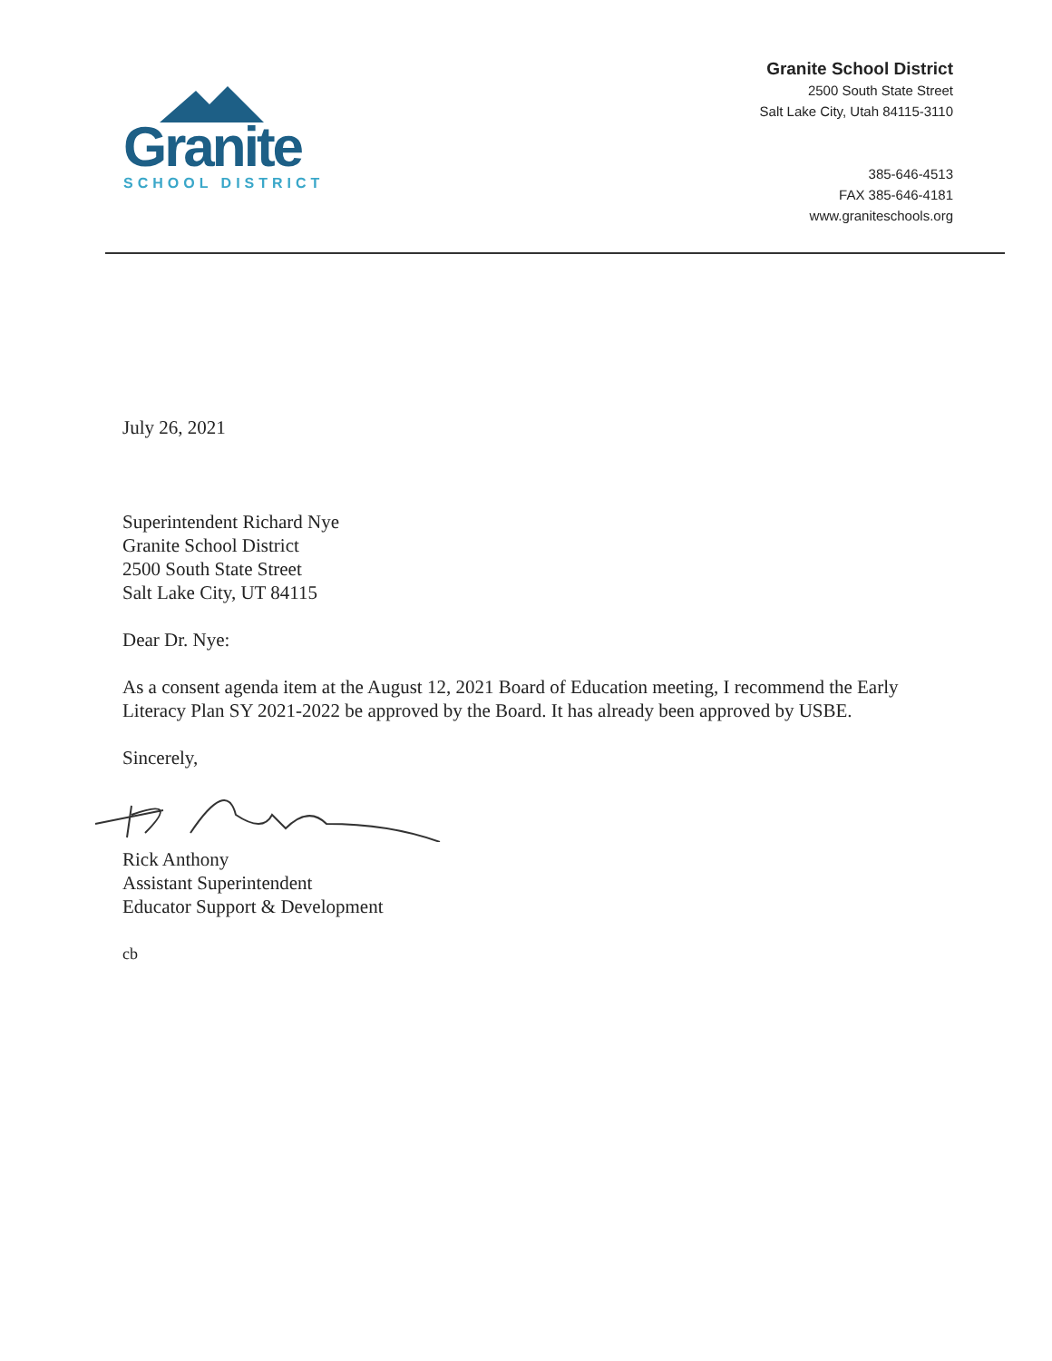Granite
SCHOOL DISTRICT
Granite School District
2500 South State Street
Salt Lake City, Utah 84115-3110
385-646-4513
FAX 385-646-4181
www.graniteschools.org
July 26, 2021
Superintendent Richard Nye
Granite School District
2500 South State Street
Salt Lake City, UT 84115
Dear Dr. Nye:
As a consent agenda item at the August 12, 2021 Board of Education meeting, I recommend the Early Literacy Plan SY 2021-2022 be approved by the Board. It has already been approved by USBE.
Sincerely,
Rick Anthony
Assistant Superintendent
Educator Support & Development
cb